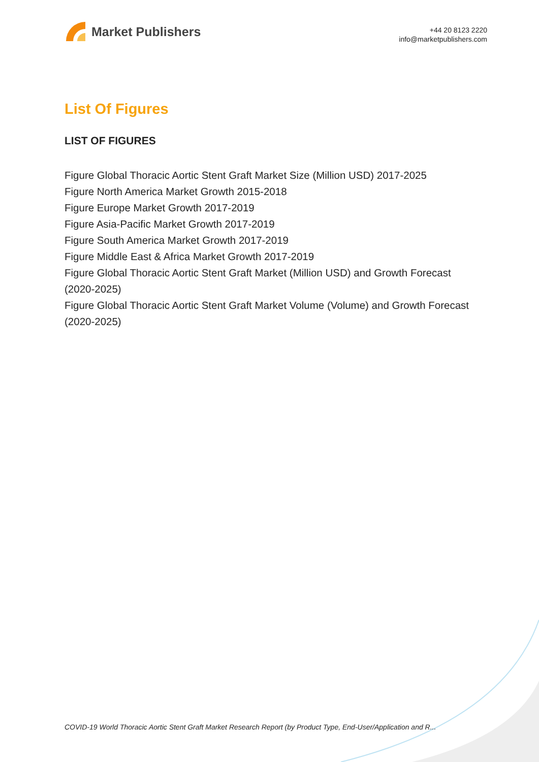Market Publishers
+44 20 8123 2220
info@marketpublishers.com
List Of Figures
LIST OF FIGURES
Figure Global Thoracic Aortic Stent Graft Market Size (Million USD) 2017-2025
Figure North America Market Growth 2015-2018
Figure Europe Market Growth 2017-2019
Figure Asia-Pacific Market Growth 2017-2019
Figure South America Market Growth 2017-2019
Figure Middle East & Africa Market Growth 2017-2019
Figure Global Thoracic Aortic Stent Graft Market (Million USD) and Growth Forecast (2020-2025)
Figure Global Thoracic Aortic Stent Graft Market Volume (Volume) and Growth Forecast (2020-2025)
COVID-19 World Thoracic Aortic Stent Graft Market Research Report (by Product Type, End-User/Application and R...